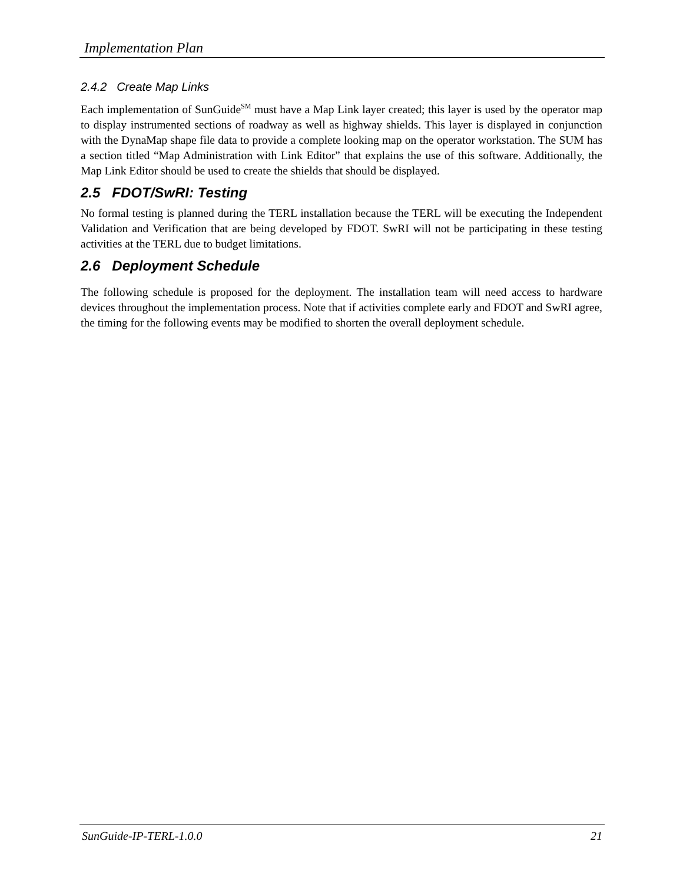Implementation Plan
2.4.2 Create Map Links
Each implementation of SunGuide<sup>SM</sup> must have a Map Link layer created; this layer is used by the operator map to display instrumented sections of roadway as well as highway shields. This layer is displayed in conjunction with the DynaMap shape file data to provide a complete looking map on the operator workstation. The SUM has a section titled “Map Administration with Link Editor” that explains the use of this software. Additionally, the Map Link Editor should be used to create the shields that should be displayed.
2.5 FDOT/SwRI: Testing
No formal testing is planned during the TERL installation because the TERL will be executing the Independent Validation and Verification that are being developed by FDOT. SwRI will not be participating in these testing activities at the TERL due to budget limitations.
2.6 Deployment Schedule
The following schedule is proposed for the deployment. The installation team will need access to hardware devices throughout the implementation process. Note that if activities complete early and FDOT and SwRI agree, the timing for the following events may be modified to shorten the overall deployment schedule.
SunGuide-IP-TERL-1.0.0 21